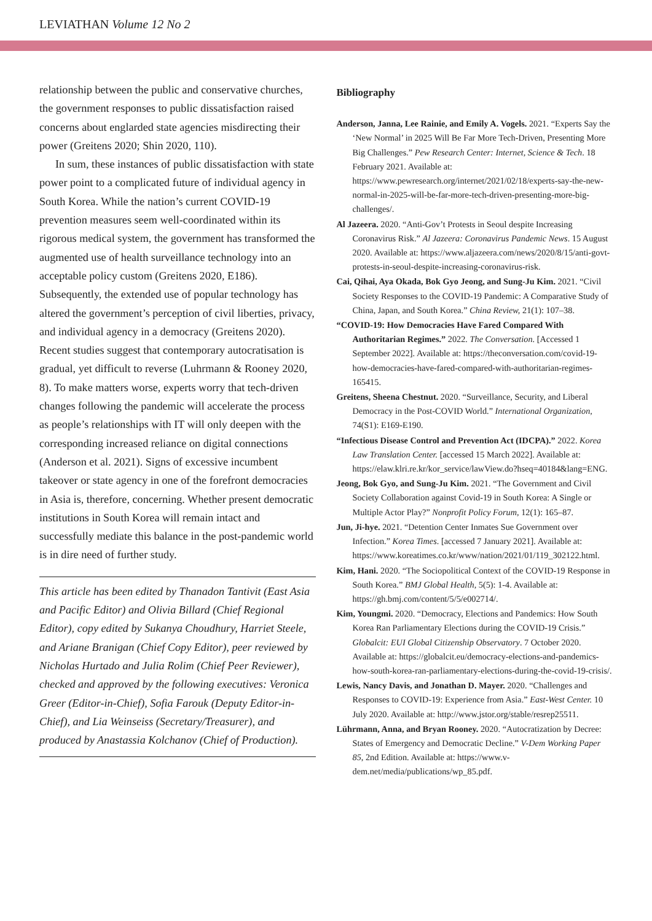LEVIATHAN Volume 12 No 2
relationship between the public and conservative churches, the government responses to public dissatisfaction raised concerns about englarded state agencies misdirecting their power (Greitens 2020; Shin 2020, 110).
In sum, these instances of public dissatisfaction with state power point to a complicated future of individual agency in South Korea. While the nation’s current COVID-19 prevention measures seem well-coordinated within its rigorous medical system, the government has transformed the augmented use of health surveillance technology into an acceptable policy custom (Greitens 2020, E186). Subsequently, the extended use of popular technology has altered the government’s perception of civil liberties, privacy, and individual agency in a democracy (Greitens 2020). Recent studies suggest that contemporary autocratisation is gradual, yet difficult to reverse (Luhrmann & Rooney 2020, 8). To make matters worse, experts worry that tech-driven changes following the pandemic will accelerate the process as people’s relationships with IT will only deepen with the corresponding increased reliance on digital connections (Anderson et al. 2021). Signs of excessive incumbent takeover or state agency in one of the forefront democracies in Asia is, therefore, concerning. Whether present democratic institutions in South Korea will remain intact and successfully mediate this balance in the post-pandemic world is in dire need of further study.
This article has been edited by Thanadon Tantivit (East Asia and Pacific Editor) and Olivia Billard (Chief Regional Editor), copy edited by Sukanya Choudhury, Harriet Steele, and Ariane Branigan (Chief Copy Editor), peer reviewed by Nicholas Hurtado and Julia Rolim (Chief Peer Reviewer), checked and approved by the following executives: Veronica Greer (Editor-in-Chief), Sofia Farouk (Deputy Editor-in-Chief), and Lia Weinseiss (Secretary/Treasurer), and produced by Anastassia Kolchanov (Chief of Production).
Bibliography
Anderson, Janna, Lee Rainie, and Emily A. Vogels. 2021. “Experts Say the ‘New Normal’ in 2025 Will Be Far More Tech-Driven, Presenting More Big Challenges.” Pew Research Center: Internet, Science & Tech. 18 February 2021. Available at: https://www.pewresearch.org/internet/2021/02/18/experts-say-the-new-normal-in-2025-will-be-far-more-tech-driven-presenting-more-big-challenges/.
Al Jazeera. 2020. “Anti-Gov’t Protests in Seoul despite Increasing Coronavirus Risk.” Al Jazeera: Coronavirus Pandemic News. 15 August 2020. Available at: https://www.aljazeera.com/news/2020/8/15/anti-govt-protests-in-seoul-despite-increasing-coronavirus-risk.
Cai, Qihai, Aya Okada, Bok Gyo Jeong, and Sung-Ju Kim. 2021. “Civil Society Responses to the COVID-19 Pandemic: A Comparative Study of China, Japan, and South Korea.” China Review, 21(1): 107–38.
“COVID-19: How Democracies Have Fared Compared With Authoritarian Regimes.” 2022. The Conversation. [Accessed 1 September 2022]. Available at: https://theconversation.com/covid-19-how-democracies-have-fared-compared-with-authoritarian-regimes-165415.
Greitens, Sheena Chestnut. 2020. “Surveillance, Security, and Liberal Democracy in the Post-COVID World.” International Organization, 74(S1): E169-E190.
“Infectious Disease Control and Prevention Act (IDCPA).” 2022. Korea Law Translation Center. [accessed 15 March 2022]. Available at: https://elaw.klri.re.kr/kor_service/lawView.do?hseq=40184&lang=ENG.
Jeong, Bok Gyo, and Sung-Ju Kim. 2021. “The Government and Civil Society Collaboration against Covid-19 in South Korea: A Single or Multiple Actor Play?” Nonprofit Policy Forum, 12(1): 165–87.
Jun, Ji-hye. 2021. “Detention Center Inmates Sue Government over Infection.” Korea Times. [accessed 7 January 2021]. Available at: https://www.koreatimes.co.kr/www/nation/2021/01/119_302122.html.
Kim, Hani. 2020. “The Sociopolitical Context of the COVID-19 Response in South Korea.” BMJ Global Health, 5(5): 1-4. Available at: https://gh.bmj.com/content/5/5/e002714/.
Kim, Youngmi. 2020. “Democracy, Elections and Pandemics: How South Korea Ran Parliamentary Elections during the COVID-19 Crisis.” Globalcit: EUI Global Citizenship Observatory. 7 October 2020. Available at: https://globalcit.eu/democracy-elections-and-pandemics-how-south-korea-ran-parliamentary-elections-during-the-covid-19-crisis/.
Lewis, Nancy Davis, and Jonathan D. Mayer. 2020. “Challenges and Responses to COVID-19: Experience from Asia.” East-West Center. 10 July 2020. Available at: http://www.jstor.org/stable/resrep25511.
Lührmann, Anna, and Bryan Rooney. 2020. “Autocratization by Decree: States of Emergency and Democratic Decline.” V-Dem Working Paper 85, 2nd Edition. Available at: https://www.v-dem.net/media/publications/wp_85.pdf.